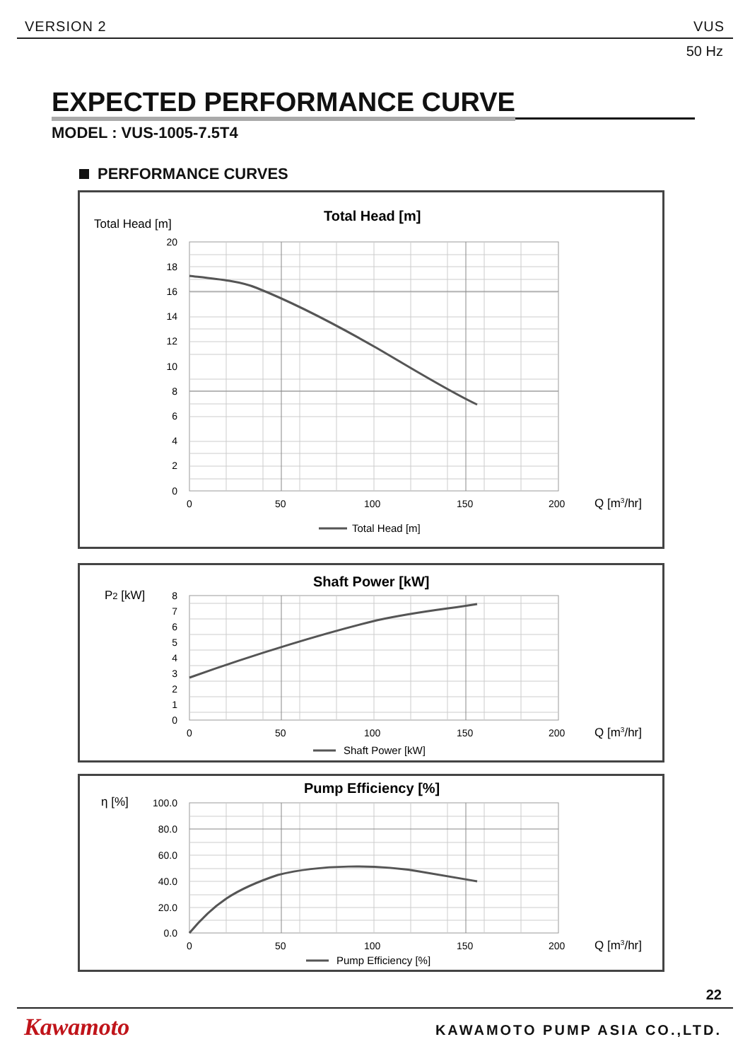VERSION 2 VUS
50 Hz
EXPECTED PERFORMANCE CURVE
MODEL : VUS-1005-7.5T4
PERFORMANCE CURVES
Total Head [m]
Total Head [m]
20
18
16
14
12
10
8
6
4
2
0
0
50
100
150
200
Q [m3/hr]
Total Head [m]
P2 [kW]
Shaft Power [kW]
8
7
6
5
4
3
2
1
0
0
50
100
150
200
Q [m3/hr]
Shaft Power [kW]
η [%]
Pump Efficiency [%]
100.0
80.0
60.0
40.0
20.0
0.0
0
50
100
150
200
Q [m3/hr]
Pump Efficiency [%]
22
Kawamoto KAWAMOTO PUMP ASIA CO.,LTD.